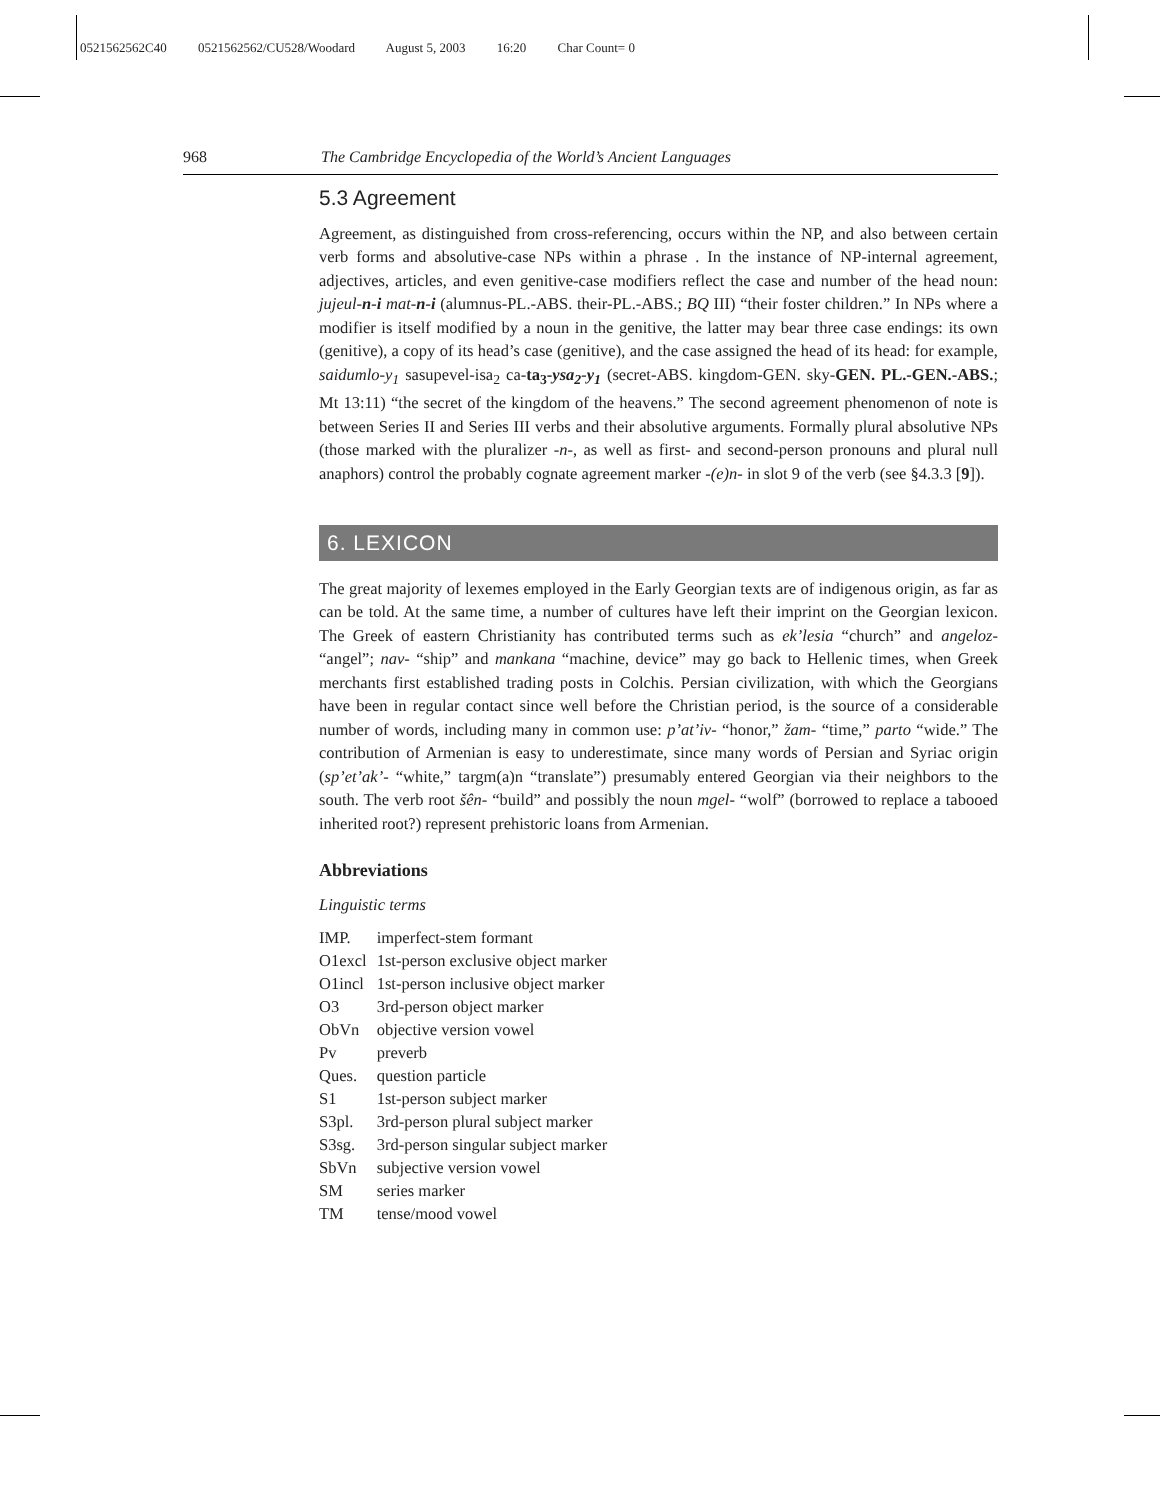0521562562C40 0521562562/CU528/Woodard August 5, 2003 16:20 Char Count= 0
968 The Cambridge Encyclopedia of the World’s Ancient Languages
5.3 Agreement
Agreement, as distinguished from cross-referencing, occurs within the NP, and also between certain verb forms and absolutive-case NPs within a phrase . In the instance of NP-internal agreement, adjectives, articles, and even genitive-case modifiers reflect the case and number of the head noun: jujeul-n-i mat-n-i (alumnus-PL.-ABS. their-PL.-ABS.; BQ III) “their foster children.” In NPs where a modifier is itself modified by a noun in the genitive, the latter may bear three case endings: its own (genitive), a copy of its head’s case (genitive), and the case assigned the head of its head: for example, saidumlo-y<sub>1</sub> sasupevel-isa<sub>2</sub> ca-ta<sub>3</sub>-ysa<sub>2</sub>-y<sub>1</sub> (secret-ABS. kingdom-GEN. sky-GEN. PL.-GEN.-ABS.; Mt 13:11) “the secret of the kingdom of the heavens.” The second agreement phenomenon of note is between Series II and Series III verbs and their absolutive arguments. Formally plural absolutive NPs (those marked with the pluralizer -n-, as well as first- and second-person pronouns and plural null anaphors) control the probably cognate agreement marker -(e)n- in slot 9 of the verb (see §4.3.3 [9]).
6. LEXICON
The great majority of lexemes employed in the Early Georgian texts are of indigenous origin, as far as can be told. At the same time, a number of cultures have left their imprint on the Georgian lexicon. The Greek of eastern Christianity has contributed terms such as ek’lesia “church” and angeloz- “angel”; nav- “ship” and mankana “machine, device” may go back to Hellenic times, when Greek merchants first established trading posts in Colchis. Persian civilization, with which the Georgians have been in regular contact since well before the Christian period, is the source of a considerable number of words, including many in common use: p’at’iv- “honor,” žam- “time,” parto “wide.” The contribution of Armenian is easy to underestimate, since many words of Persian and Syriac origin (sp’et’ak’- “white,” targm(a)n “translate”) presumably entered Georgian via their neighbors to the south. The verb root šên- “build” and possibly the noun mgel- “wolf” (borrowed to replace a tabooed inherited root?) represent prehistoric loans from Armenian.
Abbreviations
Linguistic terms
| IMP. | imperfect-stem formant |
| O1excl | 1st-person exclusive object marker |
| O1incl | 1st-person inclusive object marker |
| O3 | 3rd-person object marker |
| ObVn | objective version vowel |
| Pv | preverb |
| Ques. | question particle |
| S1 | 1st-person subject marker |
| S3pl. | 3rd-person plural subject marker |
| S3sg. | 3rd-person singular subject marker |
| SbVn | subjective version vowel |
| SM | series marker |
| TM | tense/mood vowel |